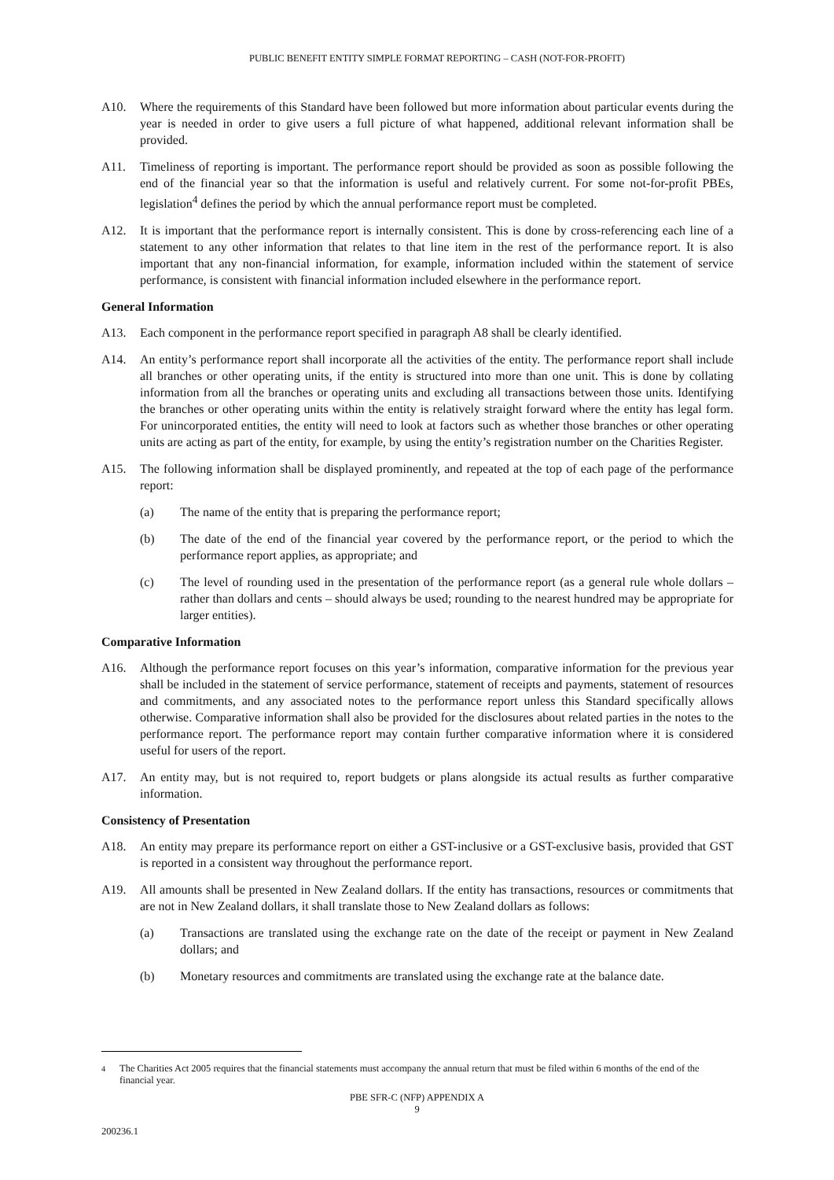PUBLIC BENEFIT ENTITY SIMPLE FORMAT REPORTING – CASH (NOT-FOR-PROFIT)
A10. Where the requirements of this Standard have been followed but more information about particular events during the year is needed in order to give users a full picture of what happened, additional relevant information shall be provided.
A11. Timeliness of reporting is important. The performance report should be provided as soon as possible following the end of the financial year so that the information is useful and relatively current. For some not-for-profit PBEs, legislation<sup>4</sup> defines the period by which the annual performance report must be completed.
A12. It is important that the performance report is internally consistent. This is done by cross-referencing each line of a statement to any other information that relates to that line item in the rest of the performance report. It is also important that any non-financial information, for example, information included within the statement of service performance, is consistent with financial information included elsewhere in the performance report.
General Information
A13. Each component in the performance report specified in paragraph A8 shall be clearly identified.
A14. An entity’s performance report shall incorporate all the activities of the entity. The performance report shall include all branches or other operating units, if the entity is structured into more than one unit. This is done by collating information from all the branches or operating units and excluding all transactions between those units. Identifying the branches or other operating units within the entity is relatively straight forward where the entity has legal form. For unincorporated entities, the entity will need to look at factors such as whether those branches or other operating units are acting as part of the entity, for example, by using the entity’s registration number on the Charities Register.
A15. The following information shall be displayed prominently, and repeated at the top of each page of the performance report:
(a) The name of the entity that is preparing the performance report;
(b) The date of the end of the financial year covered by the performance report, or the period to which the performance report applies, as appropriate; and
(c) The level of rounding used in the presentation of the performance report (as a general rule whole dollars – rather than dollars and cents – should always be used; rounding to the nearest hundred may be appropriate for larger entities).
Comparative Information
A16. Although the performance report focuses on this year’s information, comparative information for the previous year shall be included in the statement of service performance, statement of receipts and payments, statement of resources and commitments, and any associated notes to the performance report unless this Standard specifically allows otherwise. Comparative information shall also be provided for the disclosures about related parties in the notes to the performance report. The performance report may contain further comparative information where it is considered useful for users of the report.
A17. An entity may, but is not required to, report budgets or plans alongside its actual results as further comparative information.
Consistency of Presentation
A18. An entity may prepare its performance report on either a GST-inclusive or a GST-exclusive basis, provided that GST is reported in a consistent way throughout the performance report.
A19. All amounts shall be presented in New Zealand dollars. If the entity has transactions, resources or commitments that are not in New Zealand dollars, it shall translate those to New Zealand dollars as follows:
(a) Transactions are translated using the exchange rate on the date of the receipt or payment in New Zealand dollars; and
(b) Monetary resources and commitments are translated using the exchange rate at the balance date.
<sup>4</sup> The Charities Act 2005 requires that the financial statements must accompany the annual return that must be filed within 6 months of the end of the financial year.
PBE SFR-C (NFP) APPENDIX A
9
200236.1